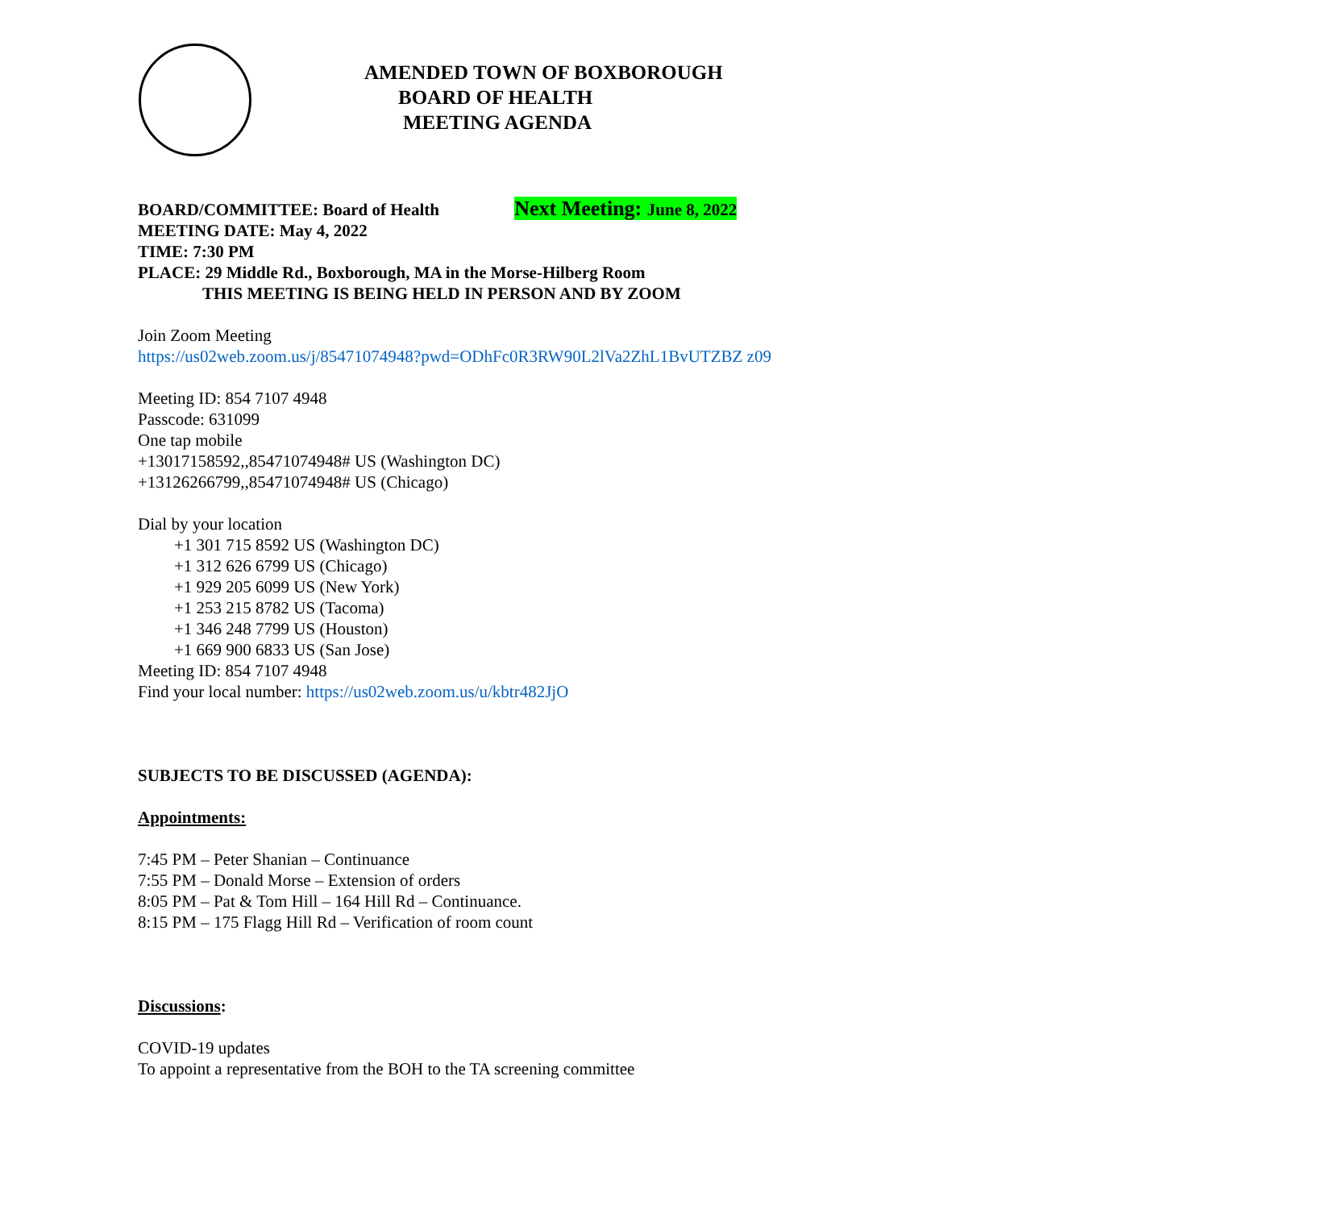AMENDED TOWN OF BOXBOROUGH
BOARD OF HEALTH
MEETING AGENDA
BOARD/COMMITTEE: Board of Health Next Meeting: June 8, 2022
MEETING DATE: May 4, 2022
TIME: 7:30 PM
PLACE: 29 Middle Rd., Boxborough, MA in the Morse-Hilberg Room
THIS MEETING IS BEING HELD IN PERSON AND BY ZOOM
Join Zoom Meeting
https://us02web.zoom.us/j/85471074948?pwd=ODhFc0R3RW90L2lVa2ZhL1BvUTZBZ z09
Meeting ID: 854 7107 4948
Passcode: 631099
One tap mobile
+13017158592,,85471074948# US (Washington DC)
+13126266799,,85471074948# US (Chicago)
Dial by your location
+1 301 715 8592 US (Washington DC)
+1 312 626 6799 US (Chicago)
+1 929 205 6099 US (New York)
+1 253 215 8782 US (Tacoma)
+1 346 248 7799 US (Houston)
+1 669 900 6833 US (San Jose)
Meeting ID: 854 7107 4948
Find your local number: https://us02web.zoom.us/u/kbtr482JjO
SUBJECTS TO BE DISCUSSED (AGENDA):
Appointments:
7:45 PM – Peter Shanian – Continuance
7:55 PM – Donald Morse – Extension of orders
8:05 PM – Pat & Tom Hill – 164 Hill Rd – Continuance.
8:15 PM – 175 Flagg Hill Rd – Verification of room count
Discussions:
COVID-19 updates
To appoint a representative from the BOH to the TA screening committee